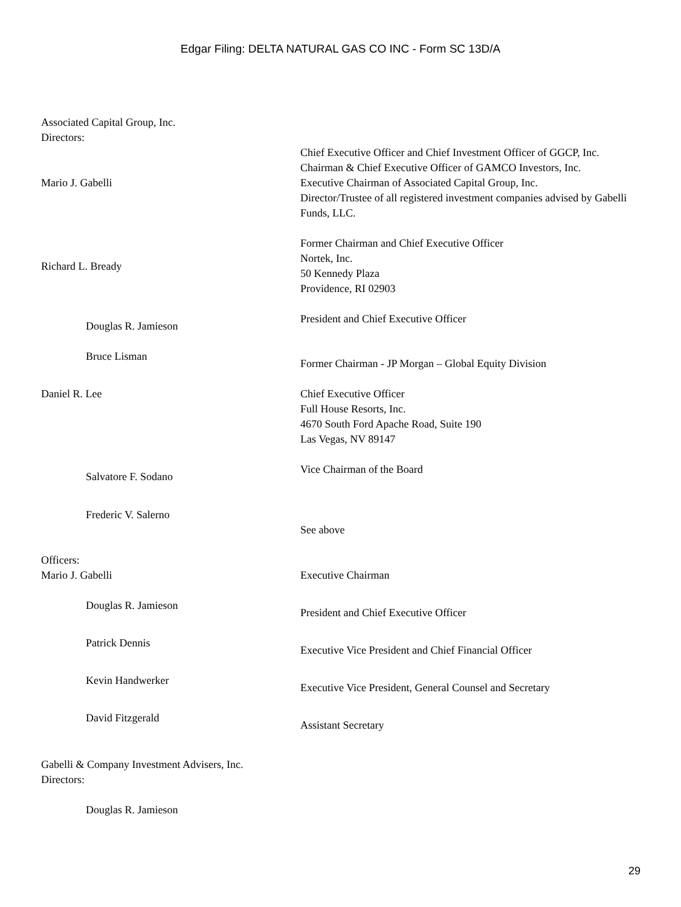Edgar Filing: DELTA NATURAL GAS CO INC - Form SC 13D/A
| Associated Capital Group, Inc. Directors: | |
| Mario J. Gabelli | Chief Executive Officer and Chief Investment Officer of GGCP, Inc. Chairman & Chief Executive Officer of GAMCO Investors, Inc. Executive Chairman of Associated Capital Group, Inc. Director/Trustee of all registered investment companies advised by Gabelli Funds, LLC. |
| Richard L. Bready | Former Chairman and Chief Executive Officer Nortek, Inc. 50 Kennedy Plaza Providence, RI 02903 |
| Douglas R. Jamieson | President and Chief Executive Officer |
| Bruce Lisman | Former Chairman - JP Morgan – Global Equity Division |
| Daniel R. Lee | Chief Executive Officer Full House Resorts, Inc. 4670 South Ford Apache Road, Suite 190 Las Vegas, NV 89147 |
| Salvatore F. Sodano | Vice Chairman of the Board |
| Frederic V. Salerno | |
| | See above |
| Officers: Mario J. Gabelli | Executive Chairman |
| Douglas R. Jamieson | President and Chief Executive Officer |
| Patrick Dennis | Executive Vice President and Chief Financial Officer |
| Kevin Handwerker | Executive Vice President, General Counsel and Secretary |
| David Fitzgerald | Assistant Secretary |
| Gabelli & Company Investment Advisers, Inc. Directors: | |
| Douglas R. Jamieson | |
29